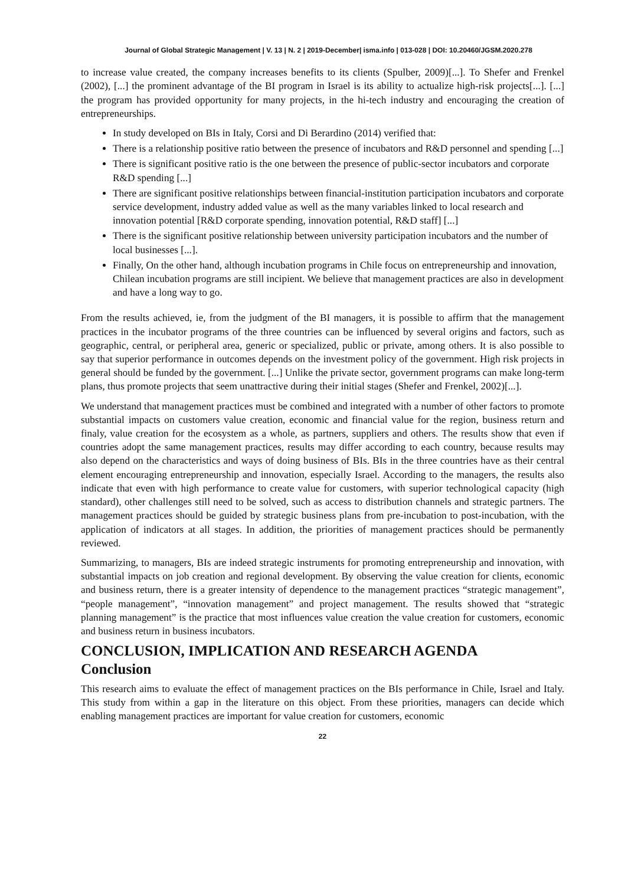Journal of Global Strategic Management | V. 13 | N. 2 | 2019-December| isma.info | 013-028 | DOI: 10.20460/JGSM.2020.278
to increase value created, the company increases benefits to its clients (Spulber, 2009)[...]. To Shefer and Frenkel (2002), [...] the prominent advantage of the BI program in Israel is its ability to actualize high-risk projects[...]. [...] the program has provided opportunity for many projects, in the hi-tech industry and encouraging the creation of entrepreneurships.
In study developed on BIs in Italy, Corsi and Di Berardino (2014) verified that:
There is a relationship positive ratio between the presence of incubators and R&D personnel and spending [...]
There is significant positive ratio is the one between the presence of public-sector incubators and corporate R&D spending [...]
There are significant positive relationships between financial-institution participation incubators and corporate service development, industry added value as well as the many variables linked to local research and innovation potential [R&D corporate spending, innovation potential, R&D staff] [...]
There is the significant positive relationship between university participation incubators and the number of local businesses [...].
Finally, On the other hand, although incubation programs in Chile focus on entrepreneurship and innovation, Chilean incubation programs are still incipient. We believe that management practices are also in development and have a long way to go.
From the results achieved, ie, from the judgment of the BI managers, it is possible to affirm that the management practices in the incubator programs of the three countries can be influenced by several origins and factors, such as geographic, central, or peripheral area, generic or specialized, public or private, among others. It is also possible to say that superior performance in outcomes depends on the investment policy of the government. High risk projects in general should be funded by the government. [...] Unlike the private sector, government programs can make long-term plans, thus promote projects that seem unattractive during their initial stages (Shefer and Frenkel, 2002)[...].
We understand that management practices must be combined and integrated with a number of other factors to promote substantial impacts on customers value creation, economic and financial value for the region, business return and finaly, value creation for the ecosystem as a whole, as partners, suppliers and others. The results show that even if countries adopt the same management practices, results may differ according to each country, because results may also depend on the characteristics and ways of doing business of BIs. BIs in the three countries have as their central element encouraging entrepreneurship and innovation, especially Israel. According to the managers, the results also indicate that even with high performance to create value for customers, with superior technological capacity (high standard), other challenges still need to be solved, such as access to distribution channels and strategic partners. The management practices should be guided by strategic business plans from pre-incubation to post-incubation, with the application of indicators at all stages. In addition, the priorities of management practices should be permanently reviewed.
Summarizing, to managers, BIs are indeed strategic instruments for promoting entrepreneurship and innovation, with substantial impacts on job creation and regional development. By observing the value creation for clients, economic and business return, there is a greater intensity of dependence to the management practices “strategic management”, “people management”, “innovation management” and project management. The results showed that “strategic planning management” is the practice that most influences value creation the value creation for customers, economic and business return in business incubators.
CONCLUSION, IMPLICATION AND RESEARCH AGENDA
Conclusion
This research aims to evaluate the effect of management practices on the BIs performance in Chile, Israel and Italy. This study from within a gap in the literature on this object. From these priorities, managers can decide which enabling management practices are important for value creation for customers, economic
22